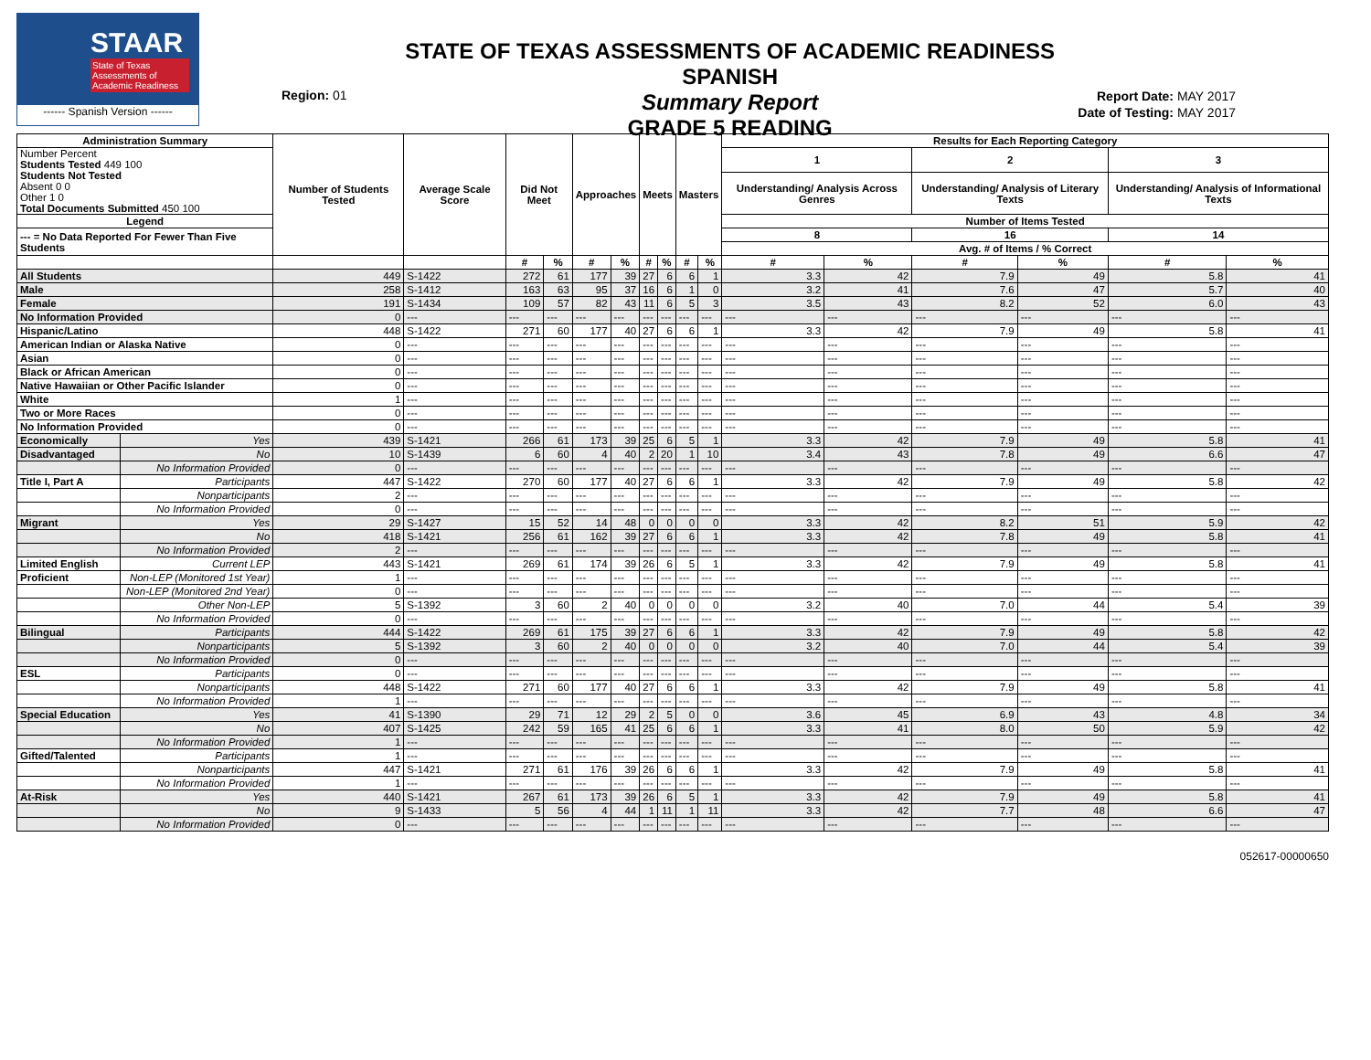STAAR
State of Texas Assessments of Academic Readiness
------ Spanish Version ------
Region: 01
STATE OF TEXAS ASSESSMENTS OF ACADEMIC READINESS SPANISH
Summary Report
GRADE 5 READING
Report Date: MAY 2017
Date of Testing: MAY 2017
| Administration Summary | | Number of Students Tested | Average Scale Score | Did Not Meet | | Approaches | | Meets | | Masters | | Results for Each Reporting Category | | | | | |
| --- | --- | --- | --- | --- | --- | --- | --- | --- | --- | --- | --- | --- | --- | --- | --- | --- | --- |
| Number Percent Students Tested 449 100 Students Not Tested Absent 0 0 Other 1 0 Total Documents Submitted 450 100 | | | | | | | | | | | | 1 | | 2 | | 3 | |
| | | | | | | | | | | | | Understanding/ Analysis Across Genres | | Understanding/ Analysis of Literary Texts | | Understanding/ Analysis of Informational Texts | |
| Legend | | | | | | | | | | | | Number of Items Tested | | | | | |
| --- = No Data Reported For Fewer Than Five Students | | | | | | | | | | | | 8 | | 16 | | 14 | |
| | | | | | | | | | | | | Avg. # of Items / % Correct | | | | | |
| | | | | # | % | # | % | # | % | # | % | # | % | # | % | # | % |
| All Students | | 449 | S-1422 | 272 | 61 | 177 | 39 | 27 | 6 | 6 | 1 | 3.3 | 42 | 7.9 | 49 | 5.8 | 41 |
| Male | | 258 | S-1412 | 163 | 63 | 95 | 37 | 16 | 6 | 1 | 0 | 3.2 | 41 | 7.6 | 47 | 5.7 | 40 |
| Female | | 191 | S-1434 | 109 | 57 | 82 | 43 | 11 | 6 | 5 | 3 | 3.5 | 43 | 8.2 | 52 | 6.0 | 43 |
| No Information Provided | | 0 | --- | --- | --- | --- | --- | --- | --- | --- | --- | --- | --- | --- | --- | --- | --- |
| Hispanic/Latino | | 448 | S-1422 | 271 | 60 | 177 | 40 | 27 | 6 | 6 | 1 | 3.3 | 42 | 7.9 | 49 | 5.8 | 41 |
| American Indian or Alaska Native | | 0 | --- | --- | --- | --- | --- | --- | --- | --- | --- | --- | --- | --- | --- | --- | --- |
| Asian | | 0 | --- | --- | --- | --- | --- | --- | --- | --- | --- | --- | --- | --- | --- | --- | --- |
| Black or African American | | 0 | --- | --- | --- | --- | --- | --- | --- | --- | --- | --- | --- | --- | --- | --- | --- |
| Native Hawaiian or Other Pacific Islander | | 0 | --- | --- | --- | --- | --- | --- | --- | --- | --- | --- | --- | --- | --- | --- | --- |
| White | | 1 | --- | --- | --- | --- | --- | --- | --- | --- | --- | --- | --- | --- | --- | --- | --- |
| Two or More Races | | 0 | --- | --- | --- | --- | --- | --- | --- | --- | --- | --- | --- | --- | --- | --- | --- |
| No Information Provided | | 0 | --- | --- | --- | --- | --- | --- | --- | --- | --- | --- | --- | --- | --- | --- | --- |
| Economically | Yes | 439 | S-1421 | 266 | 61 | 173 | 39 | 25 | 6 | 5 | 1 | 3.3 | 42 | 7.9 | 49 | 5.8 | 41 |
| Disadvantaged | No | 10 | S-1439 | 6 | 60 | 4 | 40 | 2 | 20 | 1 | 10 | 3.4 | 43 | 7.8 | 49 | 6.6 | 47 |
| | No Information Provided | 0 | --- | --- | --- | --- | --- | --- | --- | --- | --- | --- | --- | --- | --- | --- | --- |
| Title I, Part A | Participants | 447 | S-1422 | 270 | 60 | 177 | 40 | 27 | 6 | 6 | 1 | 3.3 | 42 | 7.9 | 49 | 5.8 | 42 |
| | Nonparticipants | 2 | --- | --- | --- | --- | --- | --- | --- | --- | --- | --- | --- | --- | --- | --- | --- |
| | No Information Provided | 0 | --- | --- | --- | --- | --- | --- | --- | --- | --- | --- | --- | --- | --- | --- | --- |
| Migrant | Yes | 29 | S-1427 | 15 | 52 | 14 | 48 | 0 | 0 | 0 | 0 | 3.3 | 42 | 8.2 | 51 | 5.9 | 42 |
| | No | 418 | S-1421 | 256 | 61 | 162 | 39 | 27 | 6 | 6 | 1 | 3.3 | 42 | 7.8 | 49 | 5.8 | 41 |
| | No Information Provided | 2 | --- | --- | --- | --- | --- | --- | --- | --- | --- | --- | --- | --- | --- | --- | --- |
| Limited English | Current LEP | 443 | S-1421 | 269 | 61 | 174 | 39 | 26 | 6 | 5 | 1 | 3.3 | 42 | 7.9 | 49 | 5.8 | 41 |
| Proficient | Non-LEP (Monitored 1st Year) | 1 | --- | --- | --- | --- | --- | --- | --- | --- | --- | --- | --- | --- | --- | --- | --- |
| | Non-LEP (Monitored 2nd Year) | 0 | --- | --- | --- | --- | --- | --- | --- | --- | --- | --- | --- | --- | --- | --- | --- |
| | Other Non-LEP | 5 | S-1392 | 3 | 60 | 2 | 40 | 0 | 0 | 0 | 0 | 3.2 | 40 | 7.0 | 44 | 5.4 | 39 |
| | No Information Provided | 0 | --- | --- | --- | --- | --- | --- | --- | --- | --- | --- | --- | --- | --- | --- | --- |
| Bilingual | Participants | 444 | S-1422 | 269 | 61 | 175 | 39 | 27 | 6 | 6 | 1 | 3.3 | 42 | 7.9 | 49 | 5.8 | 42 |
| | Nonparticipants | 5 | S-1392 | 3 | 60 | 2 | 40 | 0 | 0 | 0 | 0 | 3.2 | 40 | 7.0 | 44 | 5.4 | 39 |
| | No Information Provided | 0 | --- | --- | --- | --- | --- | --- | --- | --- | --- | --- | --- | --- | --- | --- | --- |
| ESL | Participants | 0 | --- | --- | --- | --- | --- | --- | --- | --- | --- | --- | --- | --- | --- | --- | --- |
| | Nonparticipants | 448 | S-1422 | 271 | 60 | 177 | 40 | 27 | 6 | 6 | 1 | 3.3 | 42 | 7.9 | 49 | 5.8 | 41 |
| | No Information Provided | 1 | --- | --- | --- | --- | --- | --- | --- | --- | --- | --- | --- | --- | --- | --- | --- |
| Special Education | Yes | 41 | S-1390 | 29 | 71 | 12 | 29 | 2 | 5 | 0 | 0 | 3.6 | 45 | 6.9 | 43 | 4.8 | 34 |
| | No | 407 | S-1425 | 242 | 59 | 165 | 41 | 25 | 6 | 6 | 1 | 3.3 | 41 | 8.0 | 50 | 5.9 | 42 |
| | No Information Provided | 1 | --- | --- | --- | --- | --- | --- | --- | --- | --- | --- | --- | --- | --- | --- | --- |
| Gifted/Talented | Participants | 1 | --- | --- | --- | --- | --- | --- | --- | --- | --- | --- | --- | --- | --- | --- | --- |
| | Nonparticipants | 447 | S-1421 | 271 | 61 | 176 | 39 | 26 | 6 | 6 | 1 | 3.3 | 42 | 7.9 | 49 | 5.8 | 41 |
| | No Information Provided | 1 | --- | --- | --- | --- | --- | --- | --- | --- | --- | --- | --- | --- | --- | --- | --- |
| At-Risk | Yes | 440 | S-1421 | 267 | 61 | 173 | 39 | 26 | 6 | 5 | 1 | 3.3 | 42 | 7.9 | 49 | 5.8 | 41 |
| | No | 9 | S-1433 | 5 | 56 | 4 | 44 | 1 | 11 | 1 | 11 | 3.3 | 42 | 7.7 | 48 | 6.6 | 47 |
| | No Information Provided | 0 | --- | --- | --- | --- | --- | --- | --- | --- | --- | --- | --- | --- | --- | --- | --- |
052617-00000650